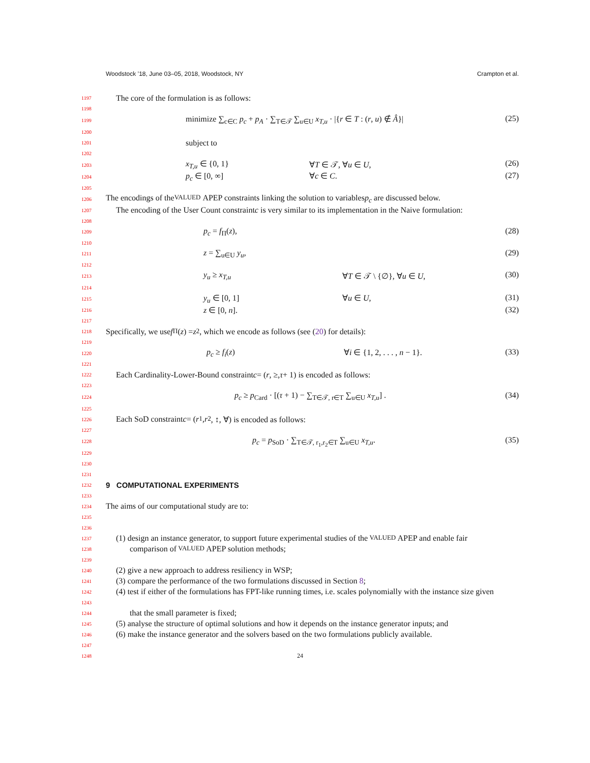Woodstock ’18, June 03–05, 2018, Woodstock, NY Crampton et al.
1197 The core of the formulation is as follows:
1198
1199
minimize ∑<sub>c∈C</sub> p<sub>c</sub> + p<sub>A</sub> · ∑<sub>T∈𝒯</sub> ∑<sub>u∈U</sub> x<sub>T,u</sub> · |{r ∈ T : (r, u) ∉ Â}| (25)
1200
1201 subject to
1202
1203
x<sub>T,u</sub> ∈ {0, 1} ∀T ∈ 𝒯, ∀u ∈ U, (26)
1204
p<sub>c</sub> ∈ [0, ∞] ∀c ∈ C. (27)
1205
1206 The encodings of the VALUED APEP constraints linking the solution to variables p<sub>c</sub> are discussed below.
1207 The encoding of the User Count constraint c is very similar to its implementation in the Naive formulation:
1208
1209
p<sub>c</sub> = f<sub>Π</sub>(z), (28)
1210
1211
z = ∑<sub>u∈U</sub> y<sub>u</sub>, (29)
1212
1213
y<sub>u</sub> ≥ x<sub>T,u</sub> ∀T ∈ 𝒯 \ {∅}, ∀u ∈ U, (30)
1214
1215
y<sub>u</sub> ∈ [0, 1] ∀u ∈ U, (31)
1216
z ∈ [0, n]. (32)
1217
1218 Specifically, we use f<sub>Π</sub>(z) = z<sup>2</sup>, which we encode as follows (see (20) for details):
1219
1220
p<sub>c</sub> ≥ f<sub>i</sub>(z) ∀i ∈ {1, 2, . . . , n − 1}. (33)
1221
1222 Each Cardinality-Lower-Bound constraint c = (r, ≥, τ + 1) is encoded as follows:
1223
1224
p<sub>c</sub> ≥ p<sub>Card</sub> · [(τ + 1) − ∑<sub>T∈𝒯, r∈T</sub> ∑<sub>u∈U</sub> x<sub>T,u</sub>] . (34)
1225
1226 Each SoD constraint c = (r<sub>1</sub>, r<sub>2</sub>, ↕, ∀) is encoded as follows:
1227
1228
p<sub>c</sub> = p<sub>SoD</sub> · ∑<sub>T∈𝒯, r<sub>1</sub>,r<sub>2</sub>∈T</sub> ∑<sub>u∈U</sub> x<sub>T,u</sub>. (35)
1229
1230
1231
1232
9 COMPUTATIONAL EXPERIMENTS
1233
1234 The aims of our computational study are to:
1235
1236
1237 (1) design an instance generator, to support future experimental studies of the VALUED APEP and enable fair
1238 comparison of VALUED APEP solution methods;
1239
1240 (2) give a new approach to address resiliency in WSP;
1241 (3) compare the performance of the two formulations discussed in Section 8;
1242 (4) test if either of the formulations has FPT-like running times, i.e. scales polynomially with the instance size given
1243
1244 that the small parameter is fixed;
1245 (5) analyse the structure of optimal solutions and how it depends on the instance generator inputs; and
1246 (6) make the instance generator and the solvers based on the two formulations publicly available.
1247
1248 24